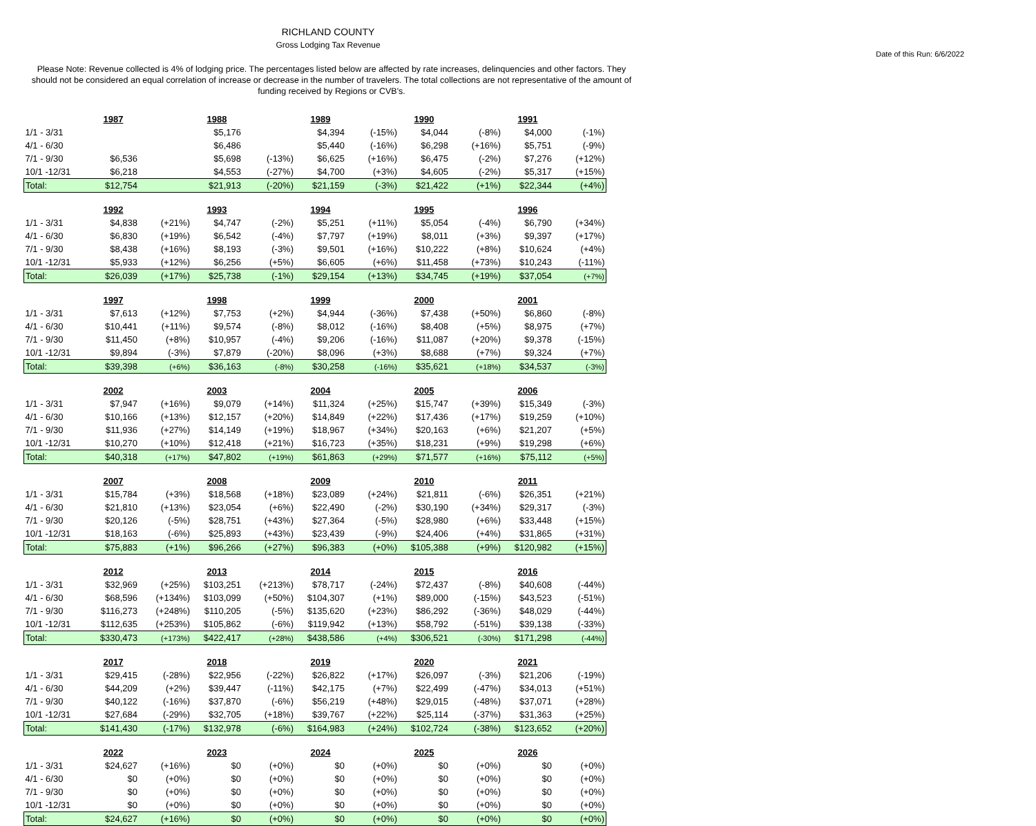RICHLAND COUNTY
Gross Lodging Tax Revenue
Date of this Run: 6/6/2022
Please Note: Revenue collected is 4% of lodging price. The percentages listed below are affected by rate increases, delinquencies and other factors. They should not be considered an equal correlation of increase or decrease in the number of travelers. The total collections are not representative of the amount of funding received by Regions or CVB's.
| | 1987 | | 1988 | | 1989 | | 1990 | | 1991 | |
| 1/1 - 3/31 | | | $5,176 | | $4,394 | (-15%) | $4,044 | (-8%) | $4,000 | (-1%) |
| 4/1 - 6/30 | | | $6,486 | | $5,440 | (-16%) | $6,298 | (+16%) | $5,751 | (-9%) |
| 7/1 - 9/30 | $6,536 | | $5,698 | (-13%) | $6,625 | (+16%) | $6,475 | (-2%) | $7,276 | (+12%) |
| 10/1 -12/31 | $6,218 | | $4,553 | (-27%) | $4,700 | (+3%) | $4,605 | (-2%) | $5,317 | (+15%) |
| Total: | $12,754 | | $21,913 | (-20%) | $21,159 | (-3%) | $21,422 | (+1%) | $22,344 | (+4%) |
| | 1992 | | 1993 | | 1994 | | 1995 | | 1996 | |
| 1/1 - 3/31 | $4,838 | (+21%) | $4,747 | (-2%) | $5,251 | (+11%) | $5,054 | (-4%) | $6,790 | (+34%) |
| 4/1 - 6/30 | $6,830 | (+19%) | $6,542 | (-4%) | $7,797 | (+19%) | $8,011 | (+3%) | $9,397 | (+17%) |
| 7/1 - 9/30 | $8,438 | (+16%) | $8,193 | (-3%) | $9,501 | (+16%) | $10,222 | (+8%) | $10,624 | (+4%) |
| 10/1 -12/31 | $5,933 | (+12%) | $6,256 | (+5%) | $6,605 | (+6%) | $11,458 | (+73%) | $10,243 | (-11%) |
| Total: | $26,039 | (+17%) | $25,738 | (-1%) | $29,154 | (+13%) | $34,745 | (+19%) | $37,054 | (+7%) |
| | 1997 | | 1998 | | 1999 | | 2000 | | 2001 | |
| 1/1 - 3/31 | $7,613 | (+12%) | $7,753 | (+2%) | $4,944 | (-36%) | $7,438 | (+50%) | $6,860 | (-8%) |
| 4/1 - 6/30 | $10,441 | (+11%) | $9,574 | (-8%) | $8,012 | (-16%) | $8,408 | (+5%) | $8,975 | (+7%) |
| 7/1 - 9/30 | $11,450 | (+8%) | $10,957 | (-4%) | $9,206 | (-16%) | $11,087 | (+20%) | $9,378 | (-15%) |
| 10/1 -12/31 | $9,894 | (-3%) | $7,879 | (-20%) | $8,096 | (+3%) | $8,688 | (+7%) | $9,324 | (+7%) |
| Total: | $39,398 | (+6%) | $36,163 | (-8%) | $30,258 | (-16%) | $35,621 | (+18%) | $34,537 | (-3%) |
| | 2002 | | 2003 | | 2004 | | 2005 | | 2006 | |
| 1/1 - 3/31 | $7,947 | (+16%) | $9,079 | (+14%) | $11,324 | (+25%) | $15,747 | (+39%) | $15,349 | (-3%) |
| 4/1 - 6/30 | $10,166 | (+13%) | $12,157 | (+20%) | $14,849 | (+22%) | $17,436 | (+17%) | $19,259 | (+10%) |
| 7/1 - 9/30 | $11,936 | (+27%) | $14,149 | (+19%) | $18,967 | (+34%) | $20,163 | (+6%) | $21,207 | (+5%) |
| 10/1 -12/31 | $10,270 | (+10%) | $12,418 | (+21%) | $16,723 | (+35%) | $18,231 | (+9%) | $19,298 | (+6%) |
| Total: | $40,318 | (+17%) | $47,802 | (+19%) | $61,863 | (+29%) | $71,577 | (+16%) | $75,112 | (+5%) |
| | 2007 | | 2008 | | 2009 | | 2010 | | 2011 | |
| 1/1 - 3/31 | $15,784 | (+3%) | $18,568 | (+18%) | $23,089 | (+24%) | $21,811 | (-6%) | $26,351 | (+21%) |
| 4/1 - 6/30 | $21,810 | (+13%) | $23,054 | (+6%) | $22,490 | (-2%) | $30,190 | (+34%) | $29,317 | (-3%) |
| 7/1 - 9/30 | $20,126 | (-5%) | $28,751 | (+43%) | $27,364 | (-5%) | $28,980 | (+6%) | $33,448 | (+15%) |
| 10/1 -12/31 | $18,163 | (-6%) | $25,893 | (+43%) | $23,439 | (-9%) | $24,406 | (+4%) | $31,865 | (+31%) |
| Total: | $75,883 | (+1%) | $96,266 | (+27%) | $96,383 | (+0%) | $105,388 | (+9%) | $120,982 | (+15%) |
| | 2012 | | 2013 | | 2014 | | 2015 | | 2016 | |
| 1/1 - 3/31 | $32,969 | (+25%) | $103,251 | (+213%) | $78,717 | (-24%) | $72,437 | (-8%) | $40,608 | (-44%) |
| 4/1 - 6/30 | $68,596 | (+134%) | $103,099 | (+50%) | $104,307 | (+1%) | $89,000 | (-15%) | $43,523 | (-51%) |
| 7/1 - 9/30 | $116,273 | (+248%) | $110,205 | (-5%) | $135,620 | (+23%) | $86,292 | (-36%) | $48,029 | (-44%) |
| 10/1 -12/31 | $112,635 | (+253%) | $105,862 | (-6%) | $119,942 | (+13%) | $58,792 | (-51%) | $39,138 | (-33%) |
| Total: | $330,473 | (+173%) | $422,417 | (+28%) | $438,586 | (+4%) | $306,521 | (-30%) | $171,298 | (-44%) |
| | 2017 | | 2018 | | 2019 | | 2020 | | 2021 | |
| 1/1 - 3/31 | $29,415 | (-28%) | $22,956 | (-22%) | $26,822 | (+17%) | $26,097 | (-3%) | $21,206 | (-19%) |
| 4/1 - 6/30 | $44,209 | (+2%) | $39,447 | (-11%) | $42,175 | (+7%) | $22,499 | (-47%) | $34,013 | (+51%) |
| 7/1 - 9/30 | $40,122 | (-16%) | $37,870 | (-6%) | $56,219 | (+48%) | $29,015 | (-48%) | $37,071 | (+28%) |
| 10/1 -12/31 | $27,684 | (-29%) | $32,705 | (+18%) | $39,767 | (+22%) | $25,114 | (-37%) | $31,363 | (+25%) |
| Total: | $141,430 | (-17%) | $132,978 | (-6%) | $164,983 | (+24%) | $102,724 | (-38%) | $123,652 | (+20%) |
| | 2022 | | 2023 | | 2024 | | 2025 | | 2026 | |
| 1/1 - 3/31 | $24,627 | (+16%) | $0 | (+0%) | $0 | (+0%) | $0 | (+0%) | $0 | (+0%) |
| 4/1 - 6/30 | $0 | (+0%) | $0 | (+0%) | $0 | (+0%) | $0 | (+0%) | $0 | (+0%) |
| 7/1 - 9/30 | $0 | (+0%) | $0 | (+0%) | $0 | (+0%) | $0 | (+0%) | $0 | (+0%) |
| 10/1 -12/31 | $0 | (+0%) | $0 | (+0%) | $0 | (+0%) | $0 | (+0%) | $0 | (+0%) |
| Total: | $24,627 | (+16%) | $0 | (+0%) | $0 | (+0%) | $0 | (+0%) | $0 | (+0%) |